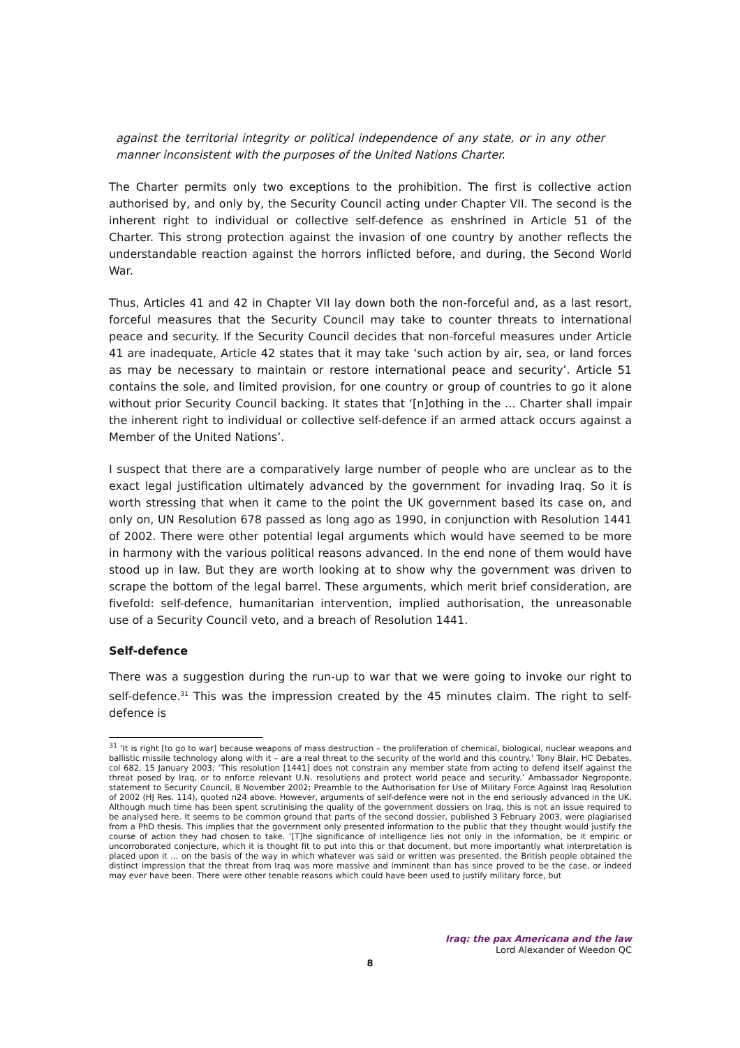against the territorial integrity or political independence of any state, or in any other manner inconsistent with the purposes of the United Nations Charter.
The Charter permits only two exceptions to the prohibition. The first is collective action authorised by, and only by, the Security Council acting under Chapter VII. The second is the inherent right to individual or collective self-defence as enshrined in Article 51 of the Charter. This strong protection against the invasion of one country by another reflects the understandable reaction against the horrors inflicted before, and during, the Second World War.
Thus, Articles 41 and 42 in Chapter VII lay down both the non-forceful and, as a last resort, forceful measures that the Security Council may take to counter threats to international peace and security. If the Security Council decides that non-forceful measures under Article 41 are inadequate, Article 42 states that it may take ‘such action by air, sea, or land forces as may be necessary to maintain or restore international peace and security’. Article 51 contains the sole, and limited provision, for one country or group of countries to go it alone without prior Security Council backing. It states that ‘[n]othing in the ... Charter shall impair the inherent right to individual or collective self-defence if an armed attack occurs against a Member of the United Nations’.
I suspect that there are a comparatively large number of people who are unclear as to the exact legal justification ultimately advanced by the government for invading Iraq. So it is worth stressing that when it came to the point the UK government based its case on, and only on, UN Resolution 678 passed as long ago as 1990, in conjunction with Resolution 1441 of 2002. There were other potential legal arguments which would have seemed to be more in harmony with the various political reasons advanced. In the end none of them would have stood up in law. But they are worth looking at to show why the government was driven to scrape the bottom of the legal barrel. These arguments, which merit brief consideration, are fivefold: self-defence, humanitarian intervention, implied authorisation, the unreasonable use of a Security Council veto, and a breach of Resolution 1441.
Self-defence
There was a suggestion during the run-up to war that we were going to invoke our right to self-defence.<sup>31</sup> This was the impression created by the 45 minutes claim. The right to self-defence is
<sup>31</sup> ‘It is right [to go to war] because weapons of mass destruction – the proliferation of chemical, biological, nuclear weapons and ballistic missile technology along with it – are a real threat to the security of the world and this country.’ Tony Blair, HC Debates, col 682, 15 January 2003; ‘This resolution [1441] does not constrain any member state from acting to defend itself against the threat posed by Iraq, or to enforce relevant U.N. resolutions and protect world peace and security.’ Ambassador Negroponte, statement to Security Council, 8 November 2002; Preamble to the Authorisation for Use of Military Force Against Iraq Resolution of 2002 (HJ Res. 114), quoted n24 above. However, arguments of self-defence were not in the end seriously advanced in the UK. Although much time has been spent scrutinising the quality of the government dossiers on Iraq, this is not an issue required to be analysed here. It seems to be common ground that parts of the second dossier, published 3 February 2003, were plagiarised from a PhD thesis. This implies that the government only presented information to the public that they thought would justify the course of action they had chosen to take. ‘[T]he significance of intelligence lies not only in the information, be it empiric or uncorroborated conjecture, which it is thought fit to put into this or that document, but more importantly what interpretation is placed upon it ... on the basis of the way in which whatever was said or written was presented, the British people obtained the distinct impression that the threat from Iraq was more massive and imminent than has since proved to be the case, or indeed may ever have been. There were other tenable reasons which could have been used to justify military force, but
Iraq: the pax Americana and the law
Lord Alexander of Weedon QC
8